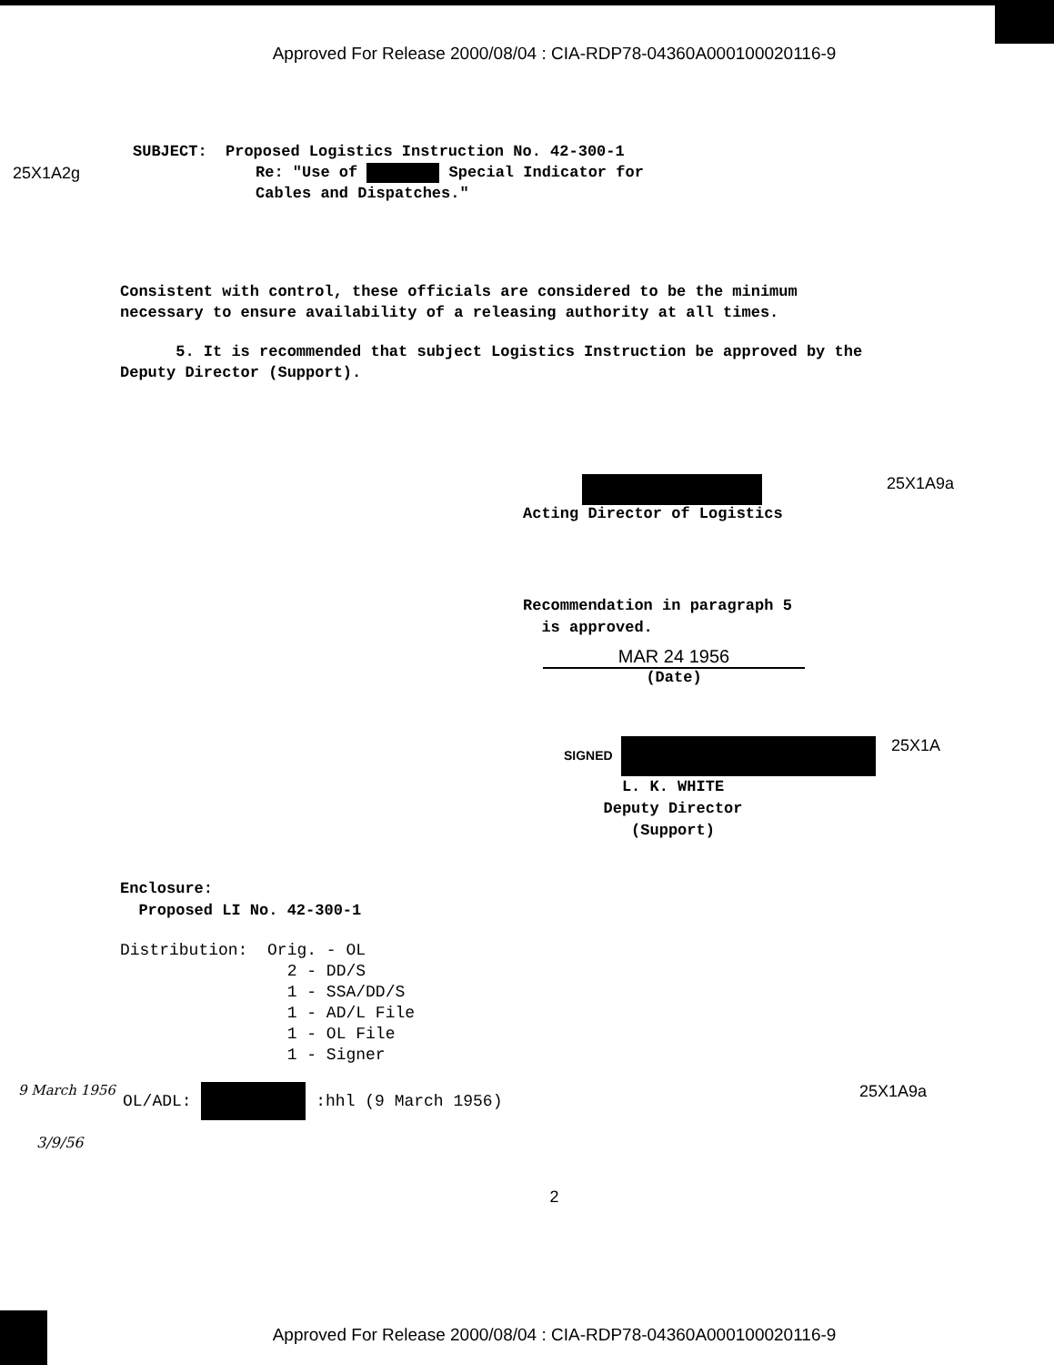Approved For Release 2000/08/04 : CIA-RDP78-04360A000100020116-9
25X1A2g
SUBJECT: Proposed Logistics Instruction No. 42-300-1
Re: "Use of Special Indicator for
Cables and Dispatches."
Consistent with control, these officials are considered to be the minimum necessary to ensure availability of a releasing authority at all times.
5. It is recommended that subject Logistics Instruction be approved by the Deputy Director (Support).
Acting Director of Logistics 25X1A9a
Recommendation in paragraph 5
is approved.
MAR 24 1956
(Date)
SIGNED
25X1A
L. K. WHITE
Deputy Director
(Support)
Enclosure:
Proposed LI No. 42-300-1
Distribution: Orig. - OL 2 - DD/S 1 - SSA/DD/S 1 - AD/L File 1 - OL File 1 - Signer
9 March 1956
OL/ADL: :hhl (9 March 1956) 25X1A9a
3/9/56
2
Approved For Release 2000/08/04 : CIA-RDP78-04360A000100020116-9